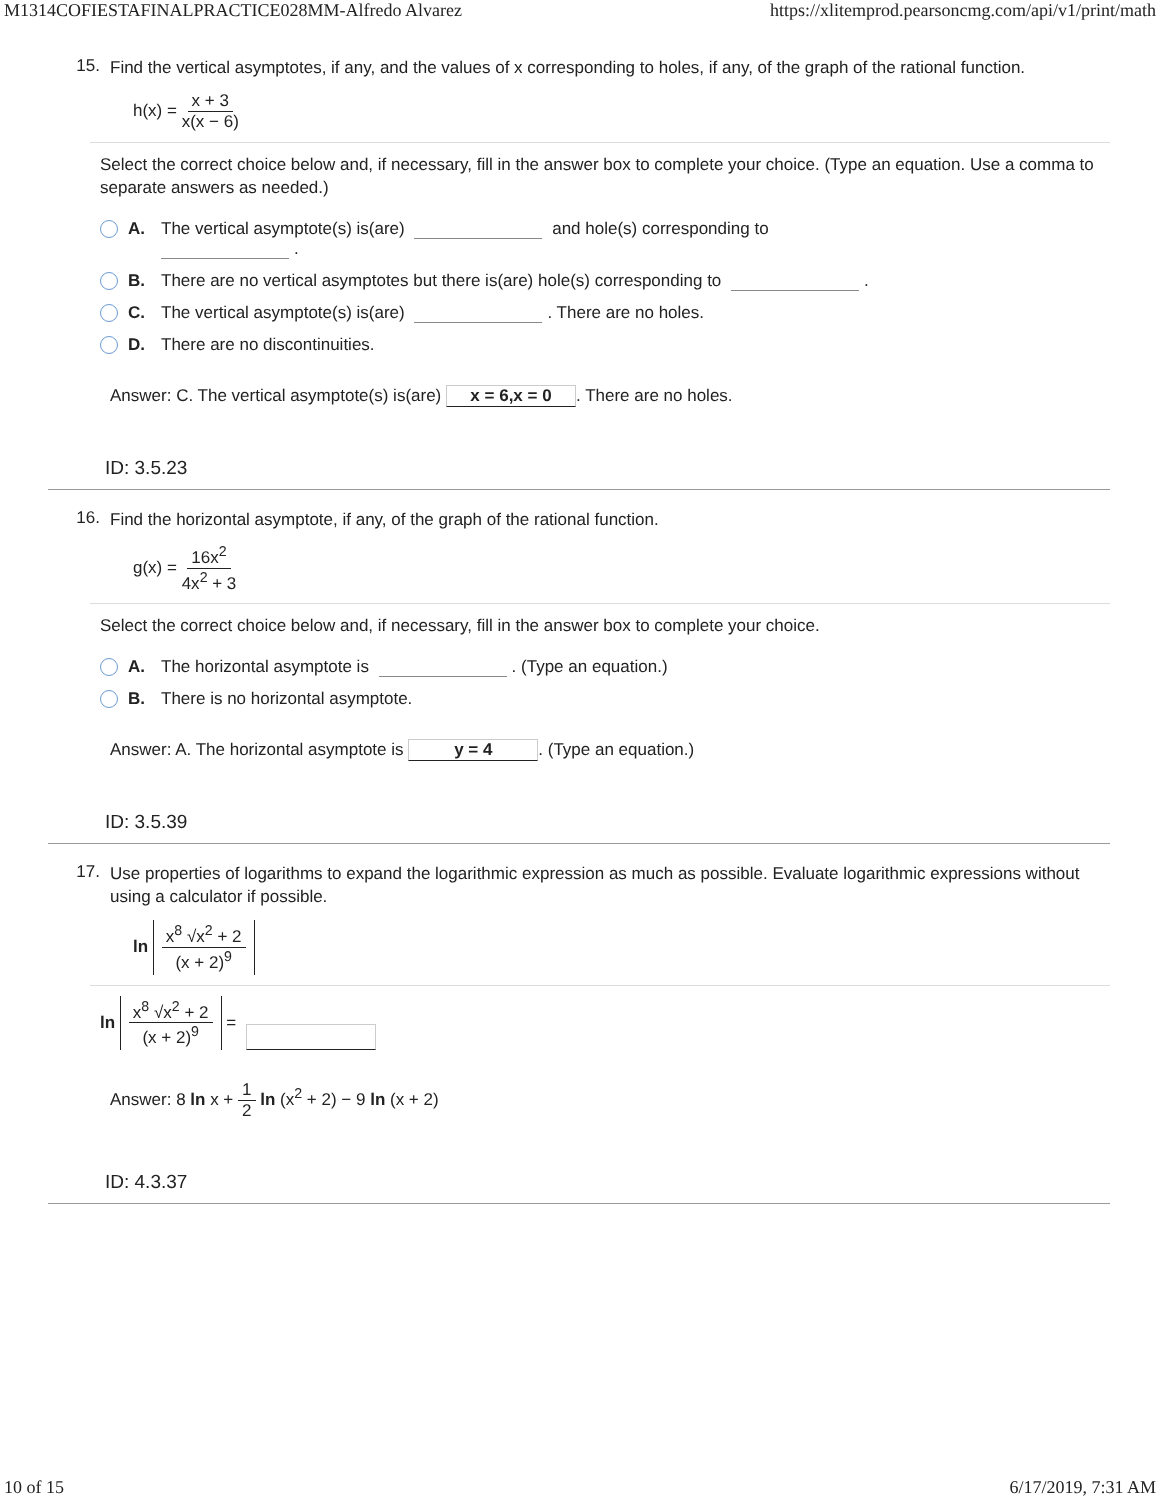M1314COFIESTAFINALPRACTICE028MM-Alfredo Alvarez https://xlitemprod.pearsoncmg.com/api/v1/print/math
15. Find the vertical asymptotes, if any, and the values of x corresponding to holes, if any, of the graph of the rational function.
h(x) = x + 3 x(x − 6)
Select the correct choice below and, if necessary, fill in the answer box to complete your choice. (Type an equation. Use a comma to separate answers as needed.)
A. The vertical asymptote(s) is(are) and hole(s) corresponding to
.
B. There are no vertical asymptotes but there is(are) hole(s) corresponding to .
C. The vertical asymptote(s) is(are) . There are no holes.
D. There are no discontinuities.
Answer: C. The vertical asymptote(s) is(are) x = 6,x = 0. There are no holes.
ID: 3.5.23
16. Find the horizontal asymptote, if any, of the graph of the rational function.
g(x) = 16x<sup>2</sup> 4x<sup>2</sup> + 3
Select the correct choice below and, if necessary, fill in the answer box to complete your choice.
A. The horizontal asymptote is . (Type an equation.)
B. There is no horizontal asymptote.
Answer: A. The horizontal asymptote is y = 4. (Type an equation.)
ID: 3.5.39
17. Use properties of logarithms to expand the logarithmic expression as much as possible. Evaluate logarithmic expressions without using a calculator if possible.
ln x<sup>8</sup> √x<sup>2</sup> + 2 (x + 2)<sup>9</sup>
ln x<sup>8</sup> √x<sup>2</sup> + 2 (x + 2)<sup>9</sup> =
Answer: 8 ln x + 1 2 ln (x<sup>2</sup> + 2) − 9 ln (x + 2)
ID: 4.3.37
10 of 15 6/17/2019, 7:31 AM